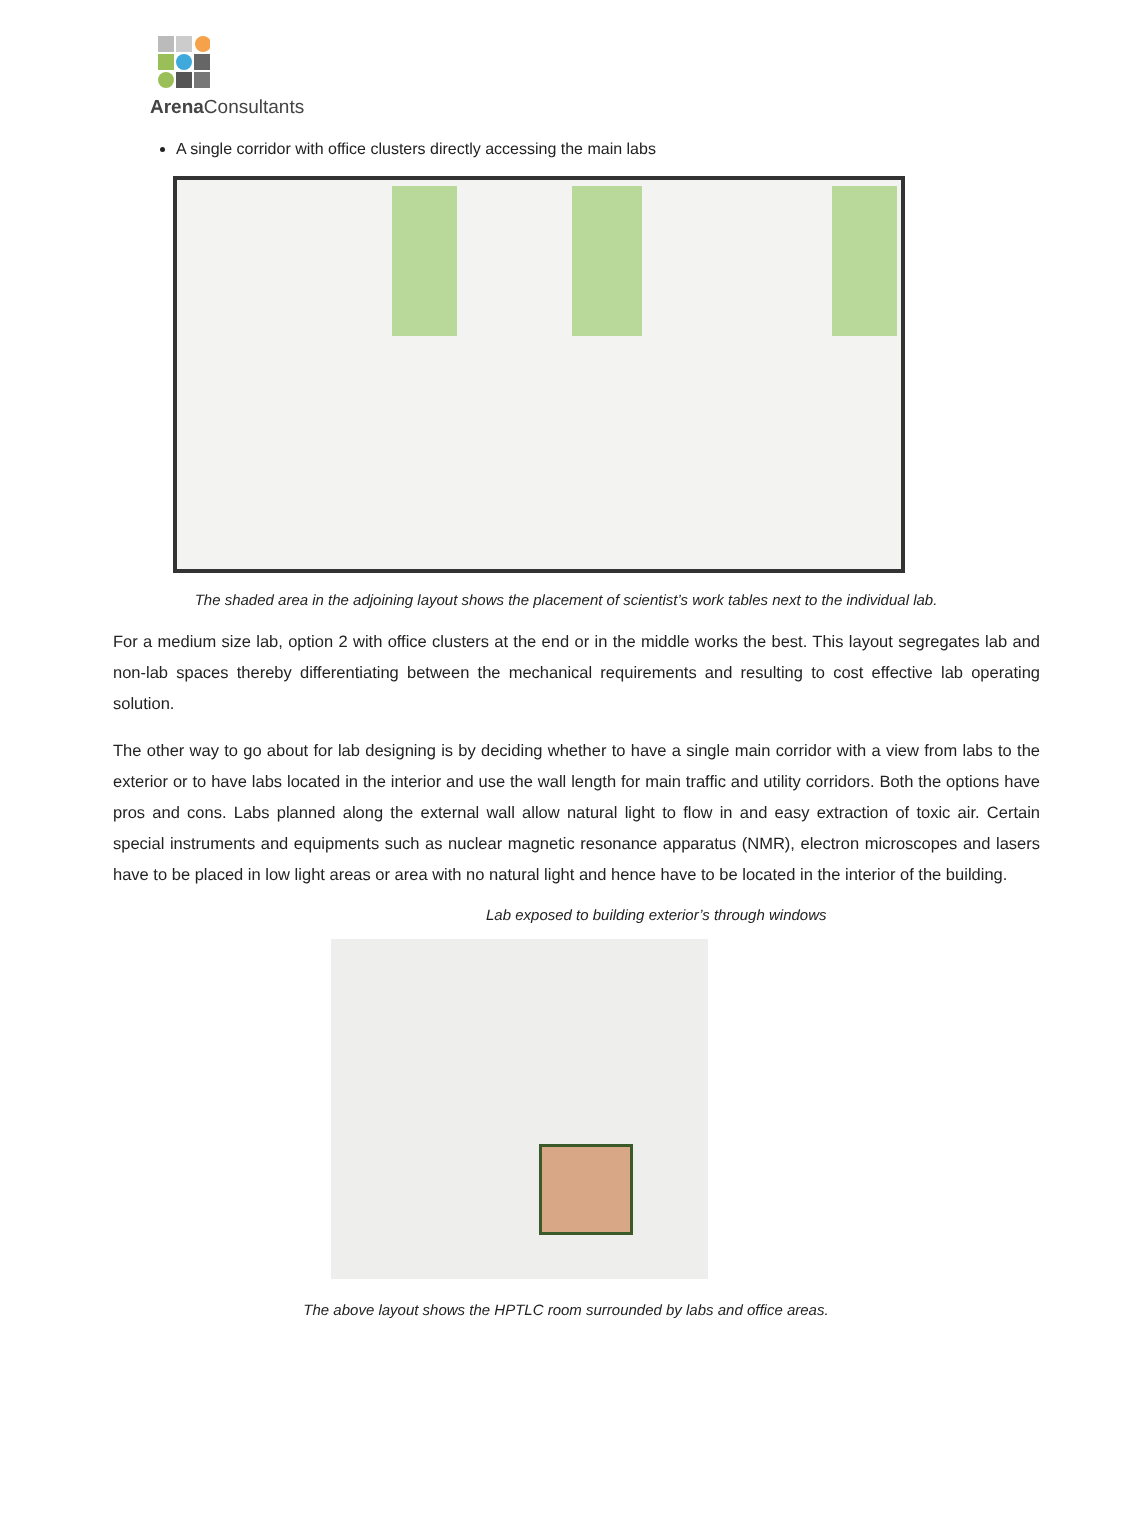Arena Consultants
A single corridor with office clusters directly accessing the main labs
The shaded area in the adjoining layout shows the placement of scientist’s work tables next to the individual lab.
For a medium size lab, option 2 with office clusters at the end or in the middle works the best. This layout segregates lab and non-lab spaces thereby differentiating between the mechanical requirements and resulting to cost effective lab operating solution.
The other way to go about for lab designing is by deciding whether to have a single main corridor with a view from labs to the exterior or to have labs located in the interior and use the wall length for main traffic and utility corridors. Both the options have pros and cons. Labs planned along the external wall allow natural light to flow in and easy extraction of toxic air. Certain special instruments and equipments such as nuclear magnetic resonance apparatus (NMR), electron microscopes and lasers have to be placed in low light areas or area with no natural light and hence have to be located in the interior of the building.
Lab exposed to building exterior’s through windows
The above layout shows the HPTLC room surrounded by labs and office areas.